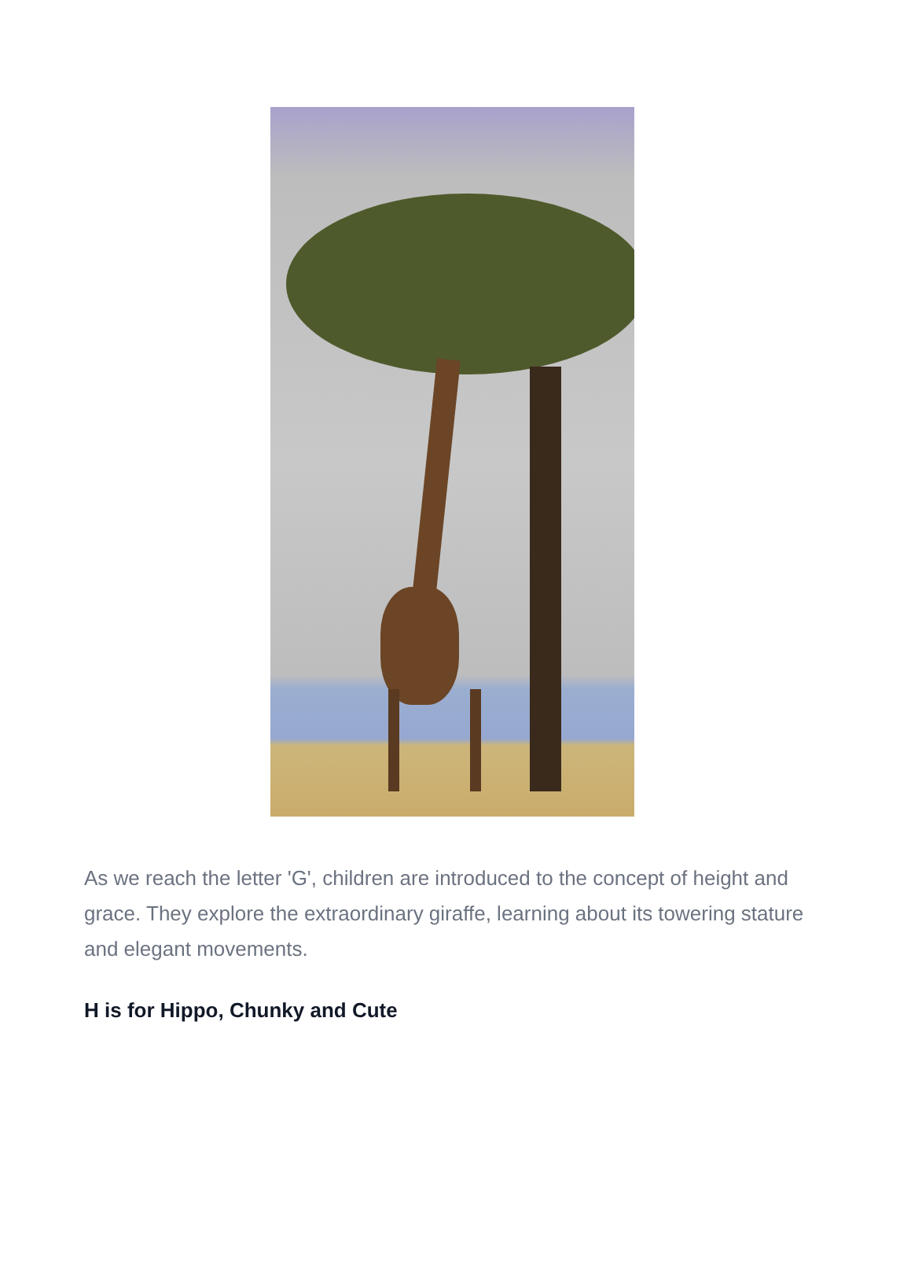As we reach the letter 'G', children are introduced to the concept of height and grace. They explore the extraordinary giraffe, learning about its towering stature and elegant movements.
H is for Hippo, Chunky and Cute